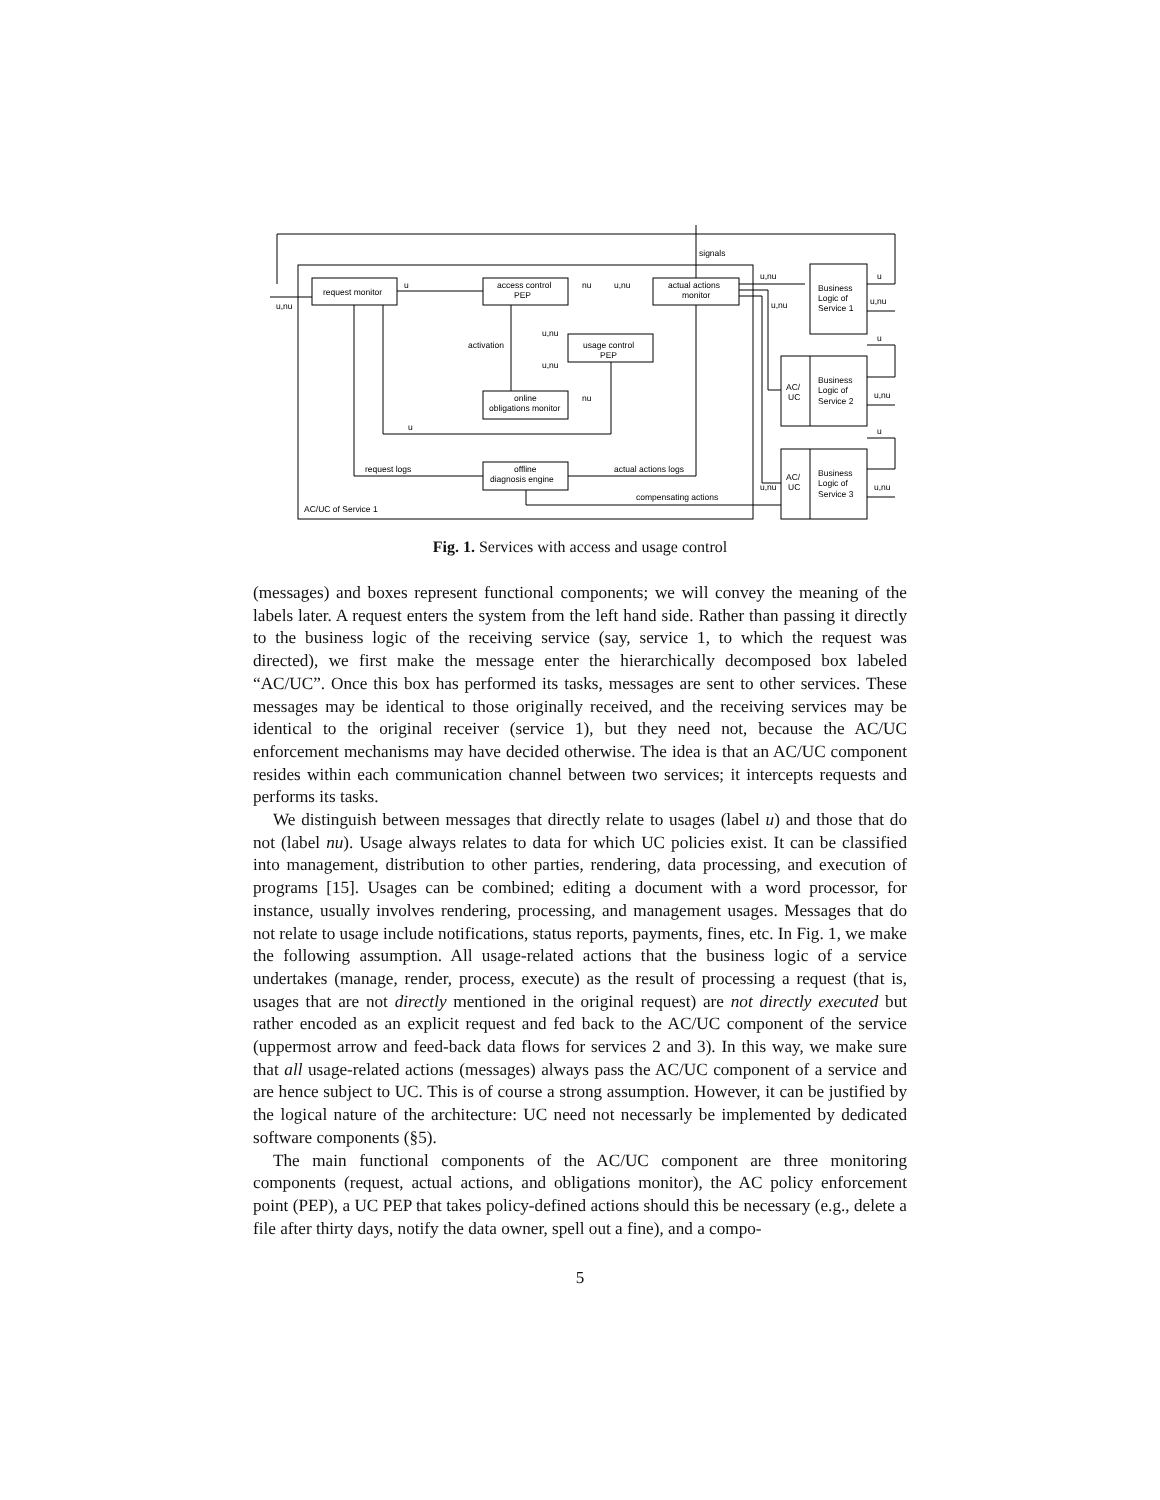request monitor
access control
PEP
actual actions
monitor
usage control
PEP
online
obligations monitor
offline
diagnosis engine
Business
Logic of
Service 1
Business
Logic of
Service 2
Business
Logic of
Service 3
AC/
UC
AC/
UC
u,nu
u
nu
u,nu
signals
u,nu
u
u,nu
u,nu
u,nu
activation
u,nu
nu
u
u
u,nu
u
u,nu
u,nu
request logs
actual actions logs
compensating actions
AC/UC of Service 1
Fig. 1. Services with access and usage control
(messages) and boxes represent functional components; we will convey the meaning of the labels later. A request enters the system from the left hand side. Rather than passing it directly to the business logic of the receiving service (say, service 1, to which the request was directed), we first make the message enter the hierarchically decomposed box labeled “AC/UC”. Once this box has performed its tasks, messages are sent to other services. These messages may be identical to those originally received, and the receiving services may be identical to the original receiver (service 1), but they need not, because the AC/UC enforcement mechanisms may have decided otherwise. The idea is that an AC/UC component resides within each communication channel between two services; it intercepts requests and performs its tasks.
We distinguish between messages that directly relate to usages (label u) and those that do not (label nu). Usage always relates to data for which UC policies exist. It can be classified into management, distribution to other parties, rendering, data processing, and execution of programs [15]. Usages can be combined; editing a document with a word processor, for instance, usually involves rendering, processing, and management usages. Messages that do not relate to usage include notifications, status reports, payments, fines, etc. In Fig. 1, we make the following assumption. All usage-related actions that the business logic of a service undertakes (manage, render, process, execute) as the result of processing a request (that is, usages that are not directly mentioned in the original request) are not directly executed but rather encoded as an explicit request and fed back to the AC/UC component of the service (uppermost arrow and feed-back data flows for services 2 and 3). In this way, we make sure that all usage-related actions (messages) always pass the AC/UC component of a service and are hence subject to UC. This is of course a strong assumption. However, it can be justified by the logical nature of the architecture: UC need not necessarly be implemented by dedicated software components (§5).
The main functional components of the AC/UC component are three monitoring components (request, actual actions, and obligations monitor), the AC policy enforcement point (PEP), a UC PEP that takes policy-defined actions should this be necessary (e.g., delete a file after thirty days, notify the data owner, spell out a fine), and a compo-
5